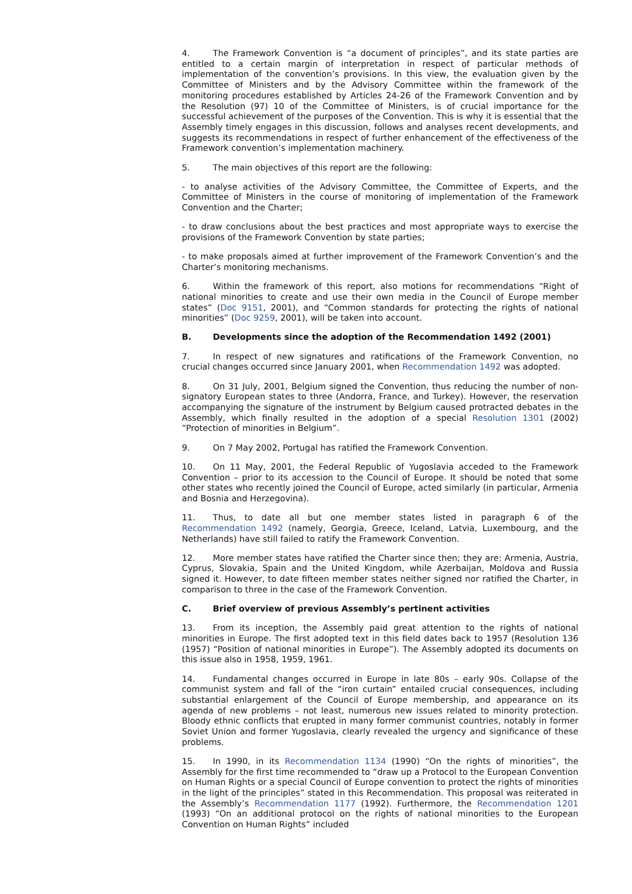4. The Framework Convention is “a document of principles”, and its state parties are entitled to a certain margin of interpretation in respect of particular methods of implementation of the convention’s provisions. In this view, the evaluation given by the Committee of Ministers and by the Advisory Committee within the framework of the monitoring procedures established by Articles 24-26 of the Framework Convention and by the Resolution (97) 10 of the Committee of Ministers, is of crucial importance for the successful achievement of the purposes of the Convention. This is why it is essential that the Assembly timely engages in this discussion, follows and analyses recent developments, and suggests its recommendations in respect of further enhancement of the effectiveness of the Framework convention’s implementation machinery.
5. The main objectives of this report are the following:
- to analyse activities of the Advisory Committee, the Committee of Experts, and the Committee of Ministers in the course of monitoring of implementation of the Framework Convention and the Charter;
- to draw conclusions about the best practices and most appropriate ways to exercise the provisions of the Framework Convention by state parties;
- to make proposals aimed at further improvement of the Framework Convention’s and the Charter’s monitoring mechanisms.
6. Within the framework of this report, also motions for recommendations “Right of national minorities to create and use their own media in the Council of Europe member states” (Doc 9151, 2001), and “Common standards for protecting the rights of national minorities” (Doc 9259, 2001), will be taken into account.
B. Developments since the adoption of the Recommendation 1492 (2001)
7. In respect of new signatures and ratifications of the Framework Convention, no crucial changes occurred since January 2001, when Recommendation 1492 was adopted.
8. On 31 July, 2001, Belgium signed the Convention, thus reducing the number of non-signatory European states to three (Andorra, France, and Turkey). However, the reservation accompanying the signature of the instrument by Belgium caused protracted debates in the Assembly, which finally resulted in the adoption of a special Resolution 1301 (2002) “Protection of minorities in Belgium”.
9. On 7 May 2002, Portugal has ratified the Framework Convention.
10. On 11 May, 2001, the Federal Republic of Yugoslavia acceded to the Framework Convention – prior to its accession to the Council of Europe. It should be noted that some other states who recently joined the Council of Europe, acted similarly (in particular, Armenia and Bosnia and Herzegovina).
11. Thus, to date all but one member states listed in paragraph 6 of the Recommendation 1492 (namely, Georgia, Greece, Iceland, Latvia, Luxembourg, and the Netherlands) have still failed to ratify the Framework Convention.
12. More member states have ratified the Charter since then; they are: Armenia, Austria, Cyprus, Slovakia, Spain and the United Kingdom, while Azerbaijan, Moldova and Russia signed it. However, to date fifteen member states neither signed nor ratified the Charter, in comparison to three in the case of the Framework Convention.
C. Brief overview of previous Assembly’s pertinent activities
13. From its inception, the Assembly paid great attention to the rights of national minorities in Europe. The first adopted text in this field dates back to 1957 (Resolution 136 (1957) “Position of national minorities in Europe”). The Assembly adopted its documents on this issue also in 1958, 1959, 1961.
14. Fundamental changes occurred in Europe in late 80s – early 90s. Collapse of the communist system and fall of the “iron curtain” entailed crucial consequences, including substantial enlargement of the Council of Europe membership, and appearance on its agenda of new problems – not least, numerous new issues related to minority protection. Bloody ethnic conflicts that erupted in many former communist countries, notably in former Soviet Union and former Yugoslavia, clearly revealed the urgency and significance of these problems.
15. In 1990, in its Recommendation 1134 (1990) “On the rights of minorities”, the Assembly for the first time recommended to “draw up a Protocol to the European Convention on Human Rights or a special Council of Europe convention to protect the rights of minorities in the light of the principles” stated in this Recommendation. This proposal was reiterated in the Assembly’s Recommendation 1177 (1992). Furthermore, the Recommendation 1201 (1993) “On an additional protocol on the rights of national minorities to the European Convention on Human Rights” included